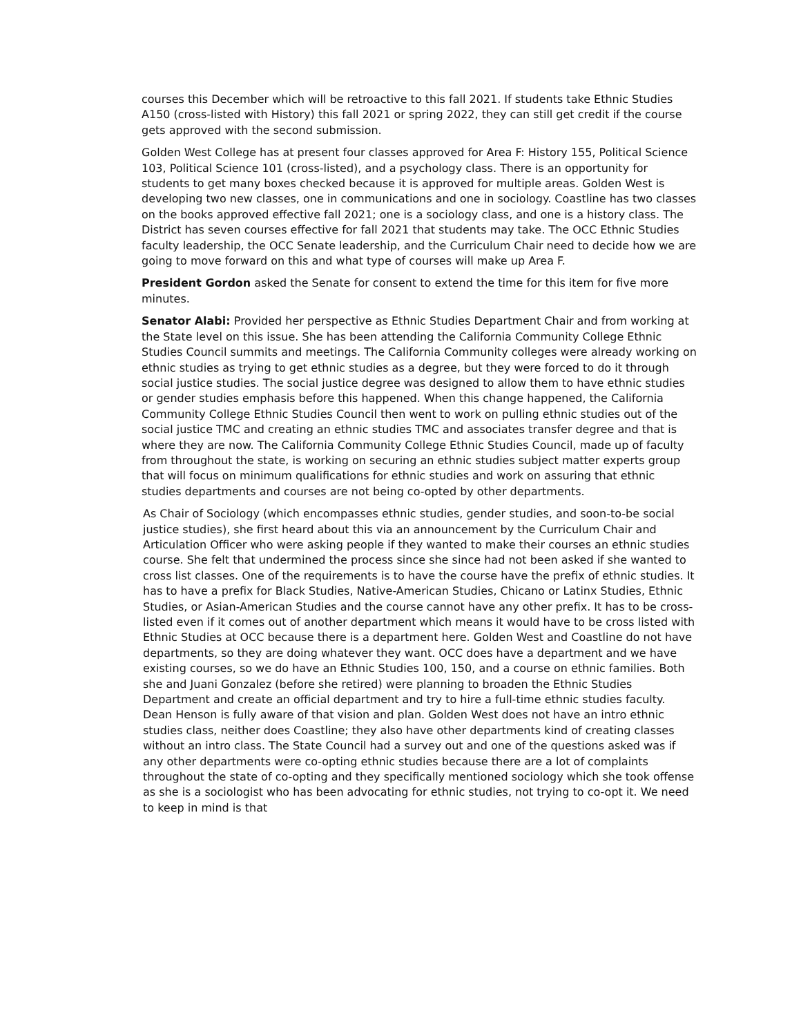courses this December which will be retroactive to this fall 2021. If students take Ethnic Studies A150 (cross-listed with History) this fall 2021 or spring 2022, they can still get credit if the course gets approved with the second submission.
Golden West College has at present four classes approved for Area F: History 155, Political Science 103, Political Science 101 (cross-listed), and a psychology class. There is an opportunity for students to get many boxes checked because it is approved for multiple areas. Golden West is developing two new classes, one in communications and one in sociology. Coastline has two classes on the books approved effective fall 2021; one is a sociology class, and one is a history class. The District has seven courses effective for fall 2021 that students may take. The OCC Ethnic Studies faculty leadership, the OCC Senate leadership, and the Curriculum Chair need to decide how we are going to move forward on this and what type of courses will make up Area F.
President Gordon asked the Senate for consent to extend the time for this item for five more minutes.
Senator Alabi: Provided her perspective as Ethnic Studies Department Chair and from working at the State level on this issue. She has been attending the California Community College Ethnic Studies Council summits and meetings. The California Community colleges were already working on ethnic studies as trying to get ethnic studies as a degree, but they were forced to do it through social justice studies. The social justice degree was designed to allow them to have ethnic studies or gender studies emphasis before this happened. When this change happened, the California Community College Ethnic Studies Council then went to work on pulling ethnic studies out of the social justice TMC and creating an ethnic studies TMC and associates transfer degree and that is where they are now. The California Community College Ethnic Studies Council, made up of faculty from throughout the state, is working on securing an ethnic studies subject matter experts group that will focus on minimum qualifications for ethnic studies and work on assuring that ethnic studies departments and courses are not being co-opted by other departments.
As Chair of Sociology (which encompasses ethnic studies, gender studies, and soon-to-be social justice studies), she first heard about this via an announcement by the Curriculum Chair and Articulation Officer who were asking people if they wanted to make their courses an ethnic studies course. She felt that undermined the process since she since had not been asked if she wanted to cross list classes. One of the requirements is to have the course have the prefix of ethnic studies. It has to have a prefix for Black Studies, Native-American Studies, Chicano or Latinx Studies, Ethnic Studies, or Asian-American Studies and the course cannot have any other prefix. It has to be cross-listed even if it comes out of another department which means it would have to be cross listed with Ethnic Studies at OCC because there is a department here. Golden West and Coastline do not have departments, so they are doing whatever they want. OCC does have a department and we have existing courses, so we do have an Ethnic Studies 100, 150, and a course on ethnic families. Both she and Juani Gonzalez (before she retired) were planning to broaden the Ethnic Studies Department and create an official department and try to hire a full-time ethnic studies faculty. Dean Henson is fully aware of that vision and plan. Golden West does not have an intro ethnic studies class, neither does Coastline; they also have other departments kind of creating classes without an intro class. The State Council had a survey out and one of the questions asked was if any other departments were co-opting ethnic studies because there are a lot of complaints throughout the state of co-opting and they specifically mentioned sociology which she took offense as she is a sociologist who has been advocating for ethnic studies, not trying to co-opt it. We need to keep in mind is that